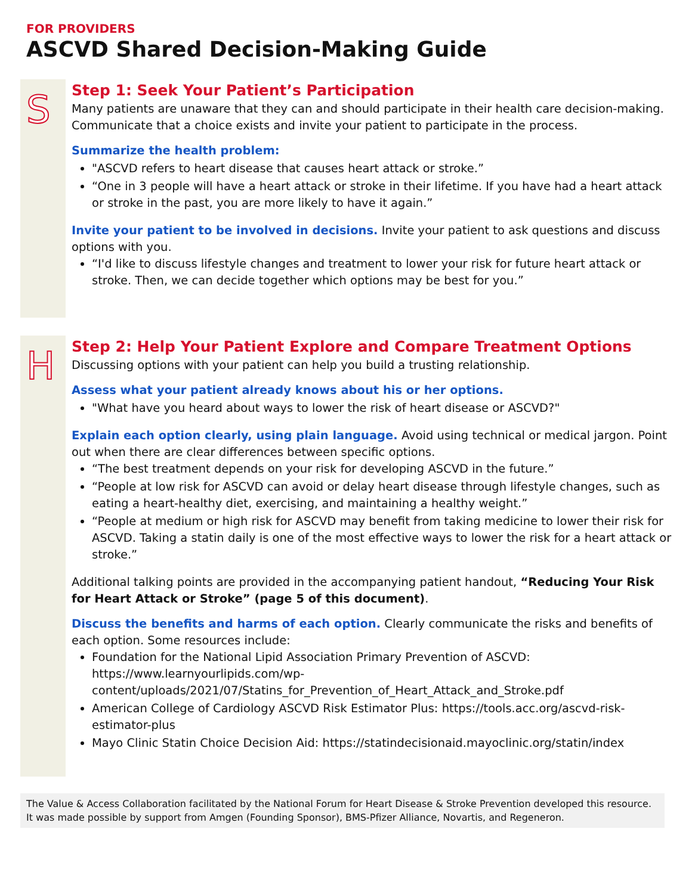FOR PROVIDERS
ASCVD Shared Decision-Making Guide
S
Step 1: Seek Your Patient’s Participation
Many patients are unaware that they can and should participate in their health care decision-making. Communicate that a choice exists and invite your patient to participate in the process.
Summarize the health problem:
"ASCVD refers to heart disease that causes heart attack or stroke.”
“One in 3 people will have a heart attack or stroke in their lifetime. If you have had a heart attack or stroke in the past, you are more likely to have it again.”
Invite your patient to be involved in decisions. Invite your patient to ask questions and discuss options with you.
“I'd like to discuss lifestyle changes and treatment to lower your risk for future heart attack or stroke. Then, we can decide together which options may be best for you.”
H
Step 2: Help Your Patient Explore and Compare Treatment Options
Discussing options with your patient can help you build a trusting relationship.
Assess what your patient already knows about his or her options.
"What have you heard about ways to lower the risk of heart disease or ASCVD?"
Explain each option clearly, using plain language. Avoid using technical or medical jargon. Point out when there are clear differences between specific options.
“The best treatment depends on your risk for developing ASCVD in the future.”
“People at low risk for ASCVD can avoid or delay heart disease through lifestyle changes, such as eating a heart-healthy diet, exercising, and maintaining a healthy weight.”
“People at medium or high risk for ASCVD may benefit from taking medicine to lower their risk for ASCVD. Taking a statin daily is one of the most effective ways to lower the risk for a heart attack or stroke.”
Additional talking points are provided in the accompanying patient handout, “Reducing Your Risk for Heart Attack or Stroke” (page 5 of this document).
Discuss the benefits and harms of each option. Clearly communicate the risks and benefits of each option. Some resources include:
Foundation for the National Lipid Association Primary Prevention of ASCVD: https://www.learnyourlipids.com/wp-content/uploads/2021/07/Statins_for_Prevention_of_Heart_Attack_and_Stroke.pdf
American College of Cardiology ASCVD Risk Estimator Plus: https://tools.acc.org/ascvd-risk-estimator-plus
Mayo Clinic Statin Choice Decision Aid: https://statindecisionaid.mayoclinic.org/statin/index
The Value & Access Collaboration facilitated by the National Forum for Heart Disease & Stroke Prevention developed this resource.
It was made possible by support from Amgen (Founding Sponsor), BMS-Pfizer Alliance, Novartis, and Regeneron.